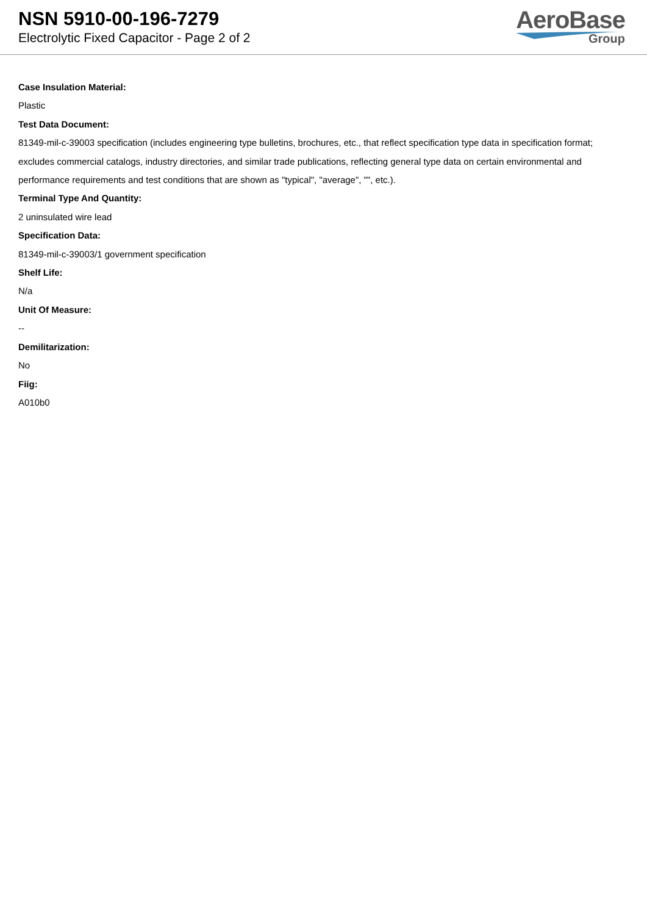NSN 5910-00-196-7279
Electrolytic Fixed Capacitor - Page 2 of 2
AeroBase
Group
Case Insulation Material:
Plastic
Test Data Document:
81349-mil-c-39003 specification (includes engineering type bulletins, brochures, etc., that reflect specification type data in specification format; excludes commercial catalogs, industry directories, and similar trade publications, reflecting general type data on certain environmental and performance requirements and test conditions that are shown as "typical", "average", "", etc.).
Terminal Type And Quantity:
2 uninsulated wire lead
Specification Data:
81349-mil-c-39003/1 government specification
Shelf Life:
N/a
Unit Of Measure:
--
Demilitarization:
No
Fiig:
A010b0